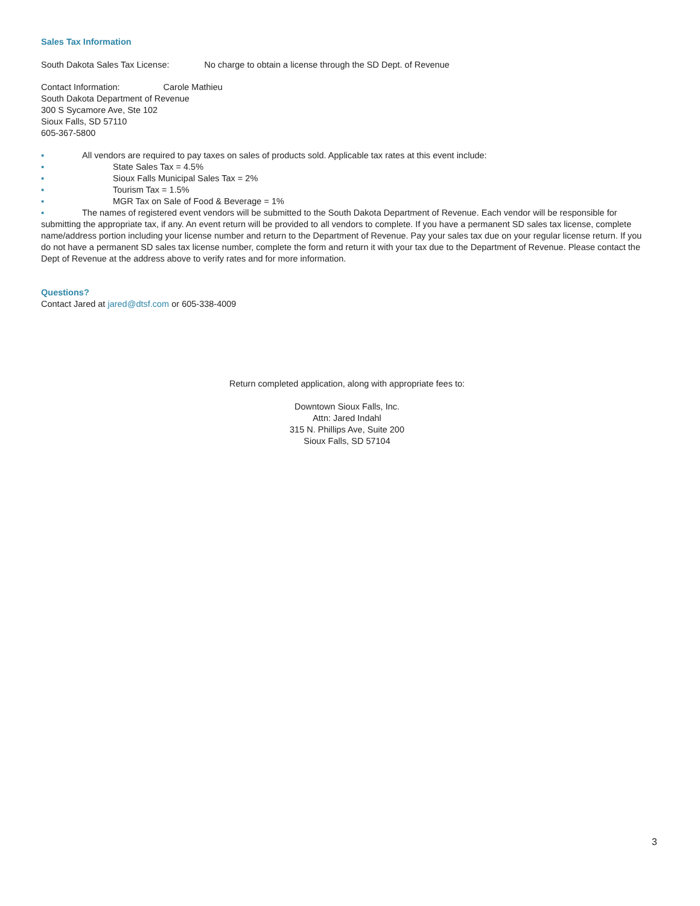Sales Tax Information
South Dakota Sales Tax License: No charge to obtain a license through the SD Dept. of Revenue
Contact Information: Carole Mathieu
South Dakota Department of Revenue
300 S Sycamore Ave, Ste 102
Sioux Falls, SD 57110
605-367-5800
▪ All vendors are required to pay taxes on sales of products sold. Applicable tax rates at this event include:
▪ State Sales Tax = 4.5%
▪ Sioux Falls Municipal Sales Tax = 2%
▪ Tourism Tax = 1.5%
▪ MGR Tax on Sale of Food & Beverage = 1%
▪ The names of registered event vendors will be submitted to the South Dakota Department of Revenue. Each vendor will be responsible for submitting the appropriate tax, if any. An event return will be provided to all vendors to complete. If you have a permanent SD sales tax license, complete name/address portion including your license number and return to the Department of Revenue. Pay your sales tax due on your regular license return. If you do not have a permanent SD sales tax license number, complete the form and return it with your tax due to the Department of Revenue. Please contact the Dept of Revenue at the address above to verify rates and for more information.
Questions?
Contact Jared at jared@dtsf.com or 605-338-4009
Return completed application, along with appropriate fees to:
Downtown Sioux Falls, Inc.
Attn: Jared Indahl
315 N. Phillips Ave, Suite 200
Sioux Falls, SD 57104
3